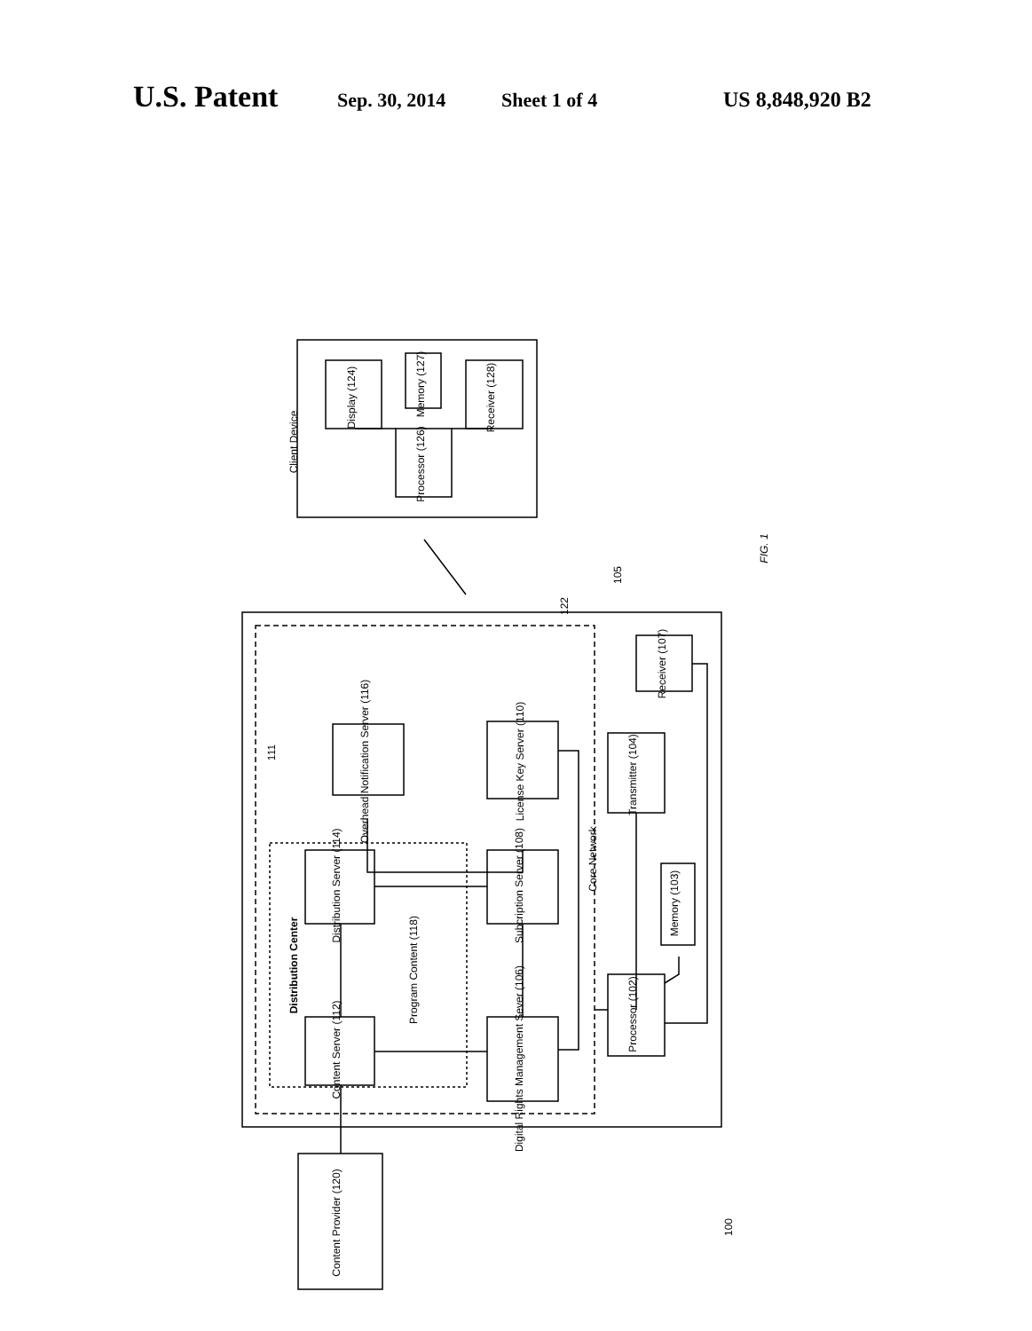U.S. Patent Sep. 30, 2014 Sheet 1 of 4 US 8,848,920 B2
Display (124)
Memory (127)
Receiver (128)
Processor (126)
Client Device
122
105
FIG. 1
111
Overhead Notification Server (116)
License Key Server (110)
Transmitter (104)
Receiver (107)
Memory (103)
Processor (102)
Distribution Server (114)
Content Server (112)
Subcription Server (108)
Digital Rights Management Sever (106)
Program Content (118)
Distribution Center
Core Network
Content Provider (120)
100